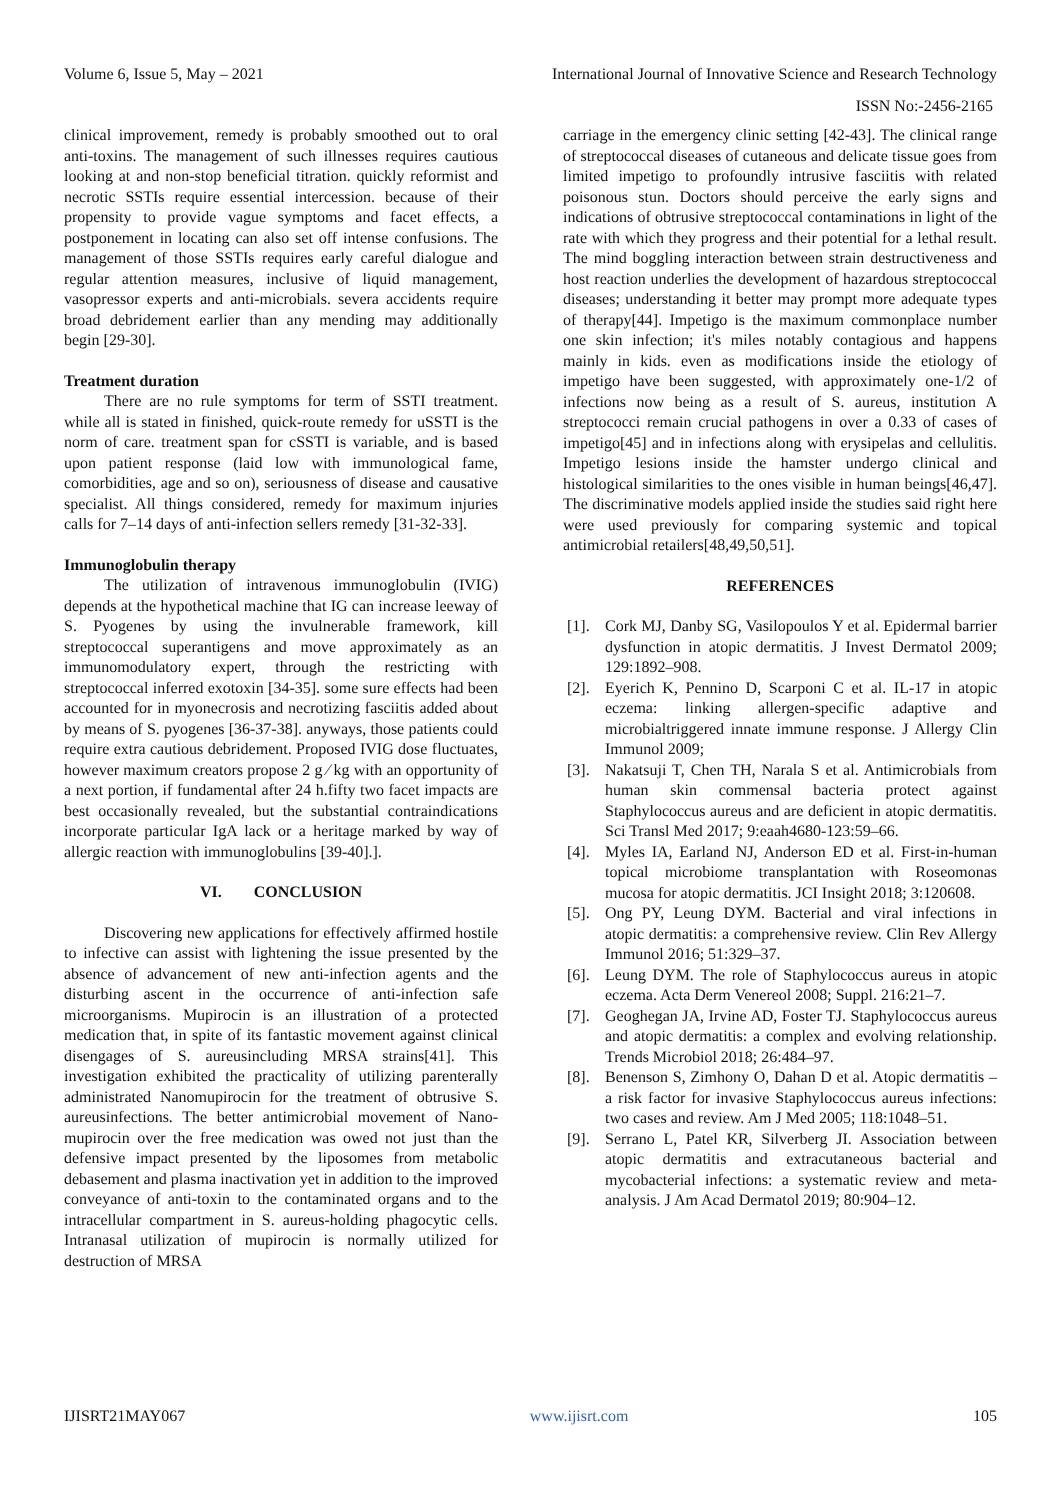Volume 6, Issue 5, May – 2021 International Journal of Innovative Science and Research Technology
ISSN No:-2456-2165
clinical improvement, remedy is probably smoothed out to oral anti-toxins. The management of such illnesses requires cautious looking at and non-stop beneficial titration. quickly reformist and necrotic SSTIs require essential intercession. because of their propensity to provide vague symptoms and facet effects, a postponement in locating can also set off intense confusions. The management of those SSTIs requires early careful dialogue and regular attention measures, inclusive of liquid management, vasopressor experts and anti-microbials. severa accidents require broad debridement earlier than any mending may additionally begin [29-30].
Treatment duration
There are no rule symptoms for term of SSTI treatment. while all is stated in finished, quick-route remedy for uSSTI is the norm of care. treatment span for cSSTI is variable, and is based upon patient response (laid low with immunological fame, comorbidities, age and so on), seriousness of disease and causative specialist. All things considered, remedy for maximum injuries calls for 7–14 days of anti-infection sellers remedy [31-32-33].
Immunoglobulin therapy
The utilization of intravenous immunoglobulin (IVIG) depends at the hypothetical machine that IG can increase leeway of S. Pyogenes by using the invulnerable framework, kill streptococcal superantigens and move approximately as an immunomodulatory expert, through the restricting with streptococcal inferred exotoxin [34-35]. some sure effects had been accounted for in myonecrosis and necrotizing fasciitis added about by means of S. pyogenes [36-37-38]. anyways, those patients could require extra cautious debridement. Proposed IVIG dose fluctuates, however maximum creators propose 2 g ⁄ kg with an opportunity of a next portion, if fundamental after 24 h.fifty two facet impacts are best occasionally revealed, but the substantial contraindications incorporate particular IgA lack or a heritage marked by way of allergic reaction with immunoglobulins [39-40].].
VI. CONCLUSION
Discovering new applications for effectively affirmed hostile to infective can assist with lightening the issue presented by the absence of advancement of new anti-infection agents and the disturbing ascent in the occurrence of anti-infection safe microorganisms. Mupirocin is an illustration of a protected medication that, in spite of its fantastic movement against clinical disengages of S. aureusincluding MRSA strains[41]. This investigation exhibited the practicality of utilizing parenterally administrated Nanomupirocin for the treatment of obtrusive S. aureusinfections. The better antimicrobial movement of Nano-mupirocin over the free medication was owed not just than the defensive impact presented by the liposomes from metabolic debasement and plasma inactivation yet in addition to the improved conveyance of anti-toxin to the contaminated organs and to the intracellular compartment in S. aureus-holding phagocytic cells. Intranasal utilization of mupirocin is normally utilized for destruction of MRSA
carriage in the emergency clinic setting [42-43]. The clinical range of streptococcal diseases of cutaneous and delicate tissue goes from limited impetigo to profoundly intrusive fasciitis with related poisonous stun. Doctors should perceive the early signs and indications of obtrusive streptococcal contaminations in light of the rate with which they progress and their potential for a lethal result. The mind boggling interaction between strain destructiveness and host reaction underlies the development of hazardous streptococcal diseases; understanding it better may prompt more adequate types of therapy[44]. Impetigo is the maximum commonplace number one skin infection; it's miles notably contagious and happens mainly in kids. even as modifications inside the etiology of impetigo have been suggested, with approximately one-1/2 of infections now being as a result of S. aureus, institution A streptococci remain crucial pathogens in over a 0.33 of cases of impetigo[45] and in infections along with erysipelas and cellulitis. Impetigo lesions inside the hamster undergo clinical and histological similarities to the ones visible in human beings[46,47]. The discriminative models applied inside the studies said right here were used previously for comparing systemic and topical antimicrobial retailers[48,49,50,51].
REFERENCES
[1]. Cork MJ, Danby SG, Vasilopoulos Y et al. Epidermal barrier dysfunction in atopic dermatitis. J Invest Dermatol 2009; 129:1892–908.
[2]. Eyerich K, Pennino D, Scarponi C et al. IL-17 in atopic eczema: linking allergen-specific adaptive and microbialtriggered innate immune response. J Allergy Clin Immunol 2009;
[3]. Nakatsuji T, Chen TH, Narala S et al. Antimicrobials from human skin commensal bacteria protect against Staphylococcus aureus and are deficient in atopic dermatitis. Sci Transl Med 2017; 9:eaah4680-123:59–66.
[4]. Myles IA, Earland NJ, Anderson ED et al. First-in-human topical microbiome transplantation with Roseomonas mucosa for atopic dermatitis. JCI Insight 2018; 3:120608.
[5]. Ong PY, Leung DYM. Bacterial and viral infections in atopic dermatitis: a comprehensive review. Clin Rev Allergy Immunol 2016; 51:329–37.
[6]. Leung DYM. The role of Staphylococcus aureus in atopic eczema. Acta Derm Venereol 2008; Suppl. 216:21–7.
[7]. Geoghegan JA, Irvine AD, Foster TJ. Staphylococcus aureus and atopic dermatitis: a complex and evolving relationship. Trends Microbiol 2018; 26:484–97.
[8]. Benenson S, Zimhony O, Dahan D et al. Atopic dermatitis – a risk factor for invasive Staphylococcus aureus infections: two cases and review. Am J Med 2005; 118:1048–51.
[9]. Serrano L, Patel KR, Silverberg JI. Association between atopic dermatitis and extracutaneous bacterial and mycobacterial infections: a systematic review and meta-analysis. J Am Acad Dermatol 2019; 80:904–12.
IJISRT21MAY067 www.ijisrt.com 105